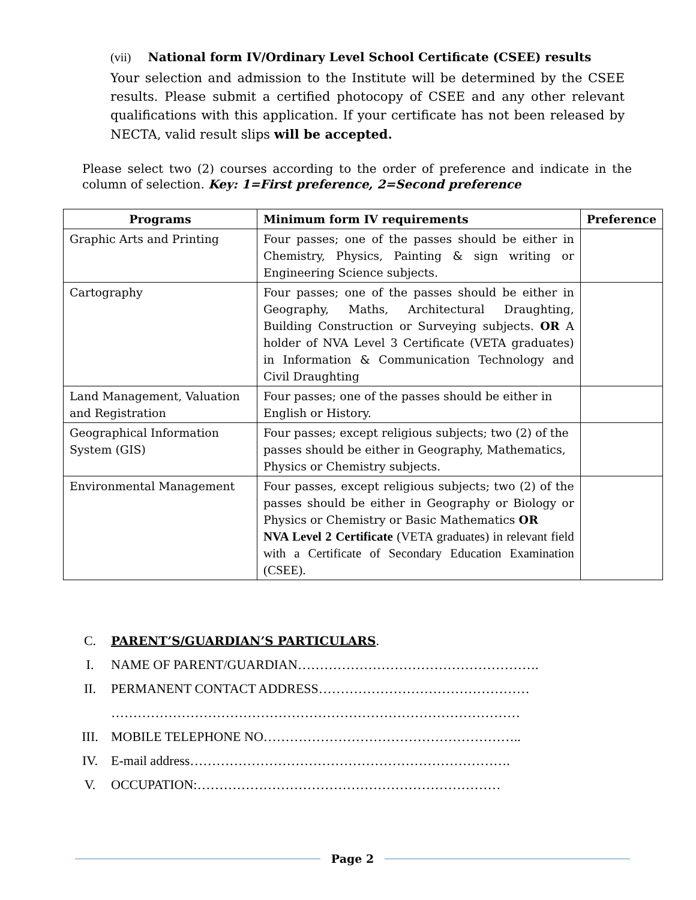(vii) National form IV/Ordinary Level School Certificate (CSEE) results
Your selection and admission to the Institute will be determined by the CSEE results. Please submit a certified photocopy of CSEE and any other relevant qualifications with this application. If your certificate has not been released by NECTA, valid result slips will be accepted.
Please select two (2) courses according to the order of preference and indicate in the column of selection. Key: 1=First preference, 2=Second preference
| Programs | Minimum form IV requirements | Preference |
| --- | --- | --- |
| Graphic Arts and Printing | Four passes; one of the passes should be either in Chemistry, Physics, Painting & sign writing or Engineering Science subjects. | |
| Cartography | Four passes; one of the passes should be either in Geography, Maths, Architectural Draughting, Building Construction or Surveying subjects. OR A holder of NVA Level 3 Certificate (VETA graduates) in Information & Communication Technology and Civil Draughting | |
| Land Management, Valuation and Registration | Four passes; one of the passes should be either in English or History. | |
| Geographical Information System (GIS) | Four passes; except religious subjects; two (2) of the passes should be either in Geography, Mathematics, Physics or Chemistry subjects. | |
| Environmental Management | Four passes, except religious subjects; two (2) of the passes should be either in Geography or Biology or Physics or Chemistry or Basic Mathematics OR NVA Level 2 Certificate (VETA graduates) in relevant field with a Certificate of Secondary Education Examination (CSEE). | |
C. PARENT’S/GUARDIAN’S PARTICULARS.
I. NAME OF PARENT/GUARDIAN……………………………………………….
II. PERMANENT CONTACT ADDRESS…………………………………………
…………………………………………………………………………………
III. MOBILE TELEPHONE NO…………………………………………………..
IV. E-mail address……………………………………………………………….
V. OCCUPATION:……………………………………………………………
Page 2